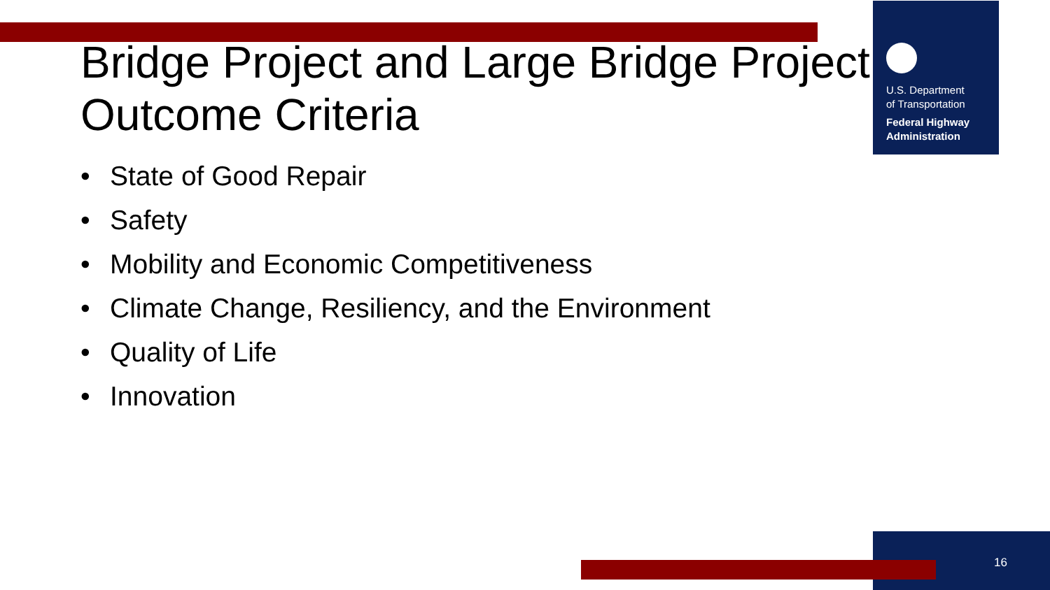Bridge Project and Large Bridge Project
Outcome Criteria
U.S. Department
of Transportation
Federal Highway
Administration
• State of Good Repair
• Safety
• Mobility and Economic Competitiveness
• Climate Change, Resiliency, and the Environment
• Quality of Life
• Innovation
16